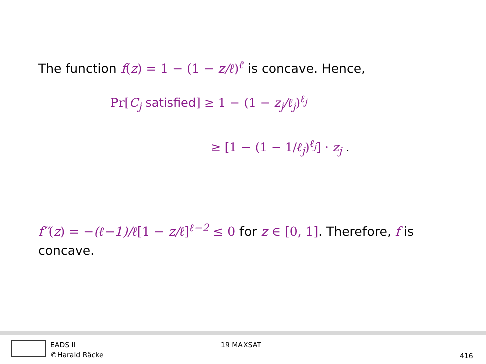The function f(z) = 1 − (1 − z/ℓ)<sup>ℓ</sup> is concave. Hence,
Pr[C<sub>j</sub> satisfied] ≥ 1 − (1 − z<sub>j</sub>/ℓ<sub>j</sub>)<sup>ℓ<sub>j</sub></sup>
≥ [1 − (1 − 1/ℓ<sub>j</sub>)<sup>ℓ<sub>j</sub></sup>] · z<sub>j</sub> .
f′′(z) = −(ℓ−1)/ℓ[1 − z/ℓ]<sup>ℓ−2</sup> ≤ 0 for z ∈ [0, 1]. Therefore, f is concave.
EADS II
©Harald Räcke
19 MAXSAT
416